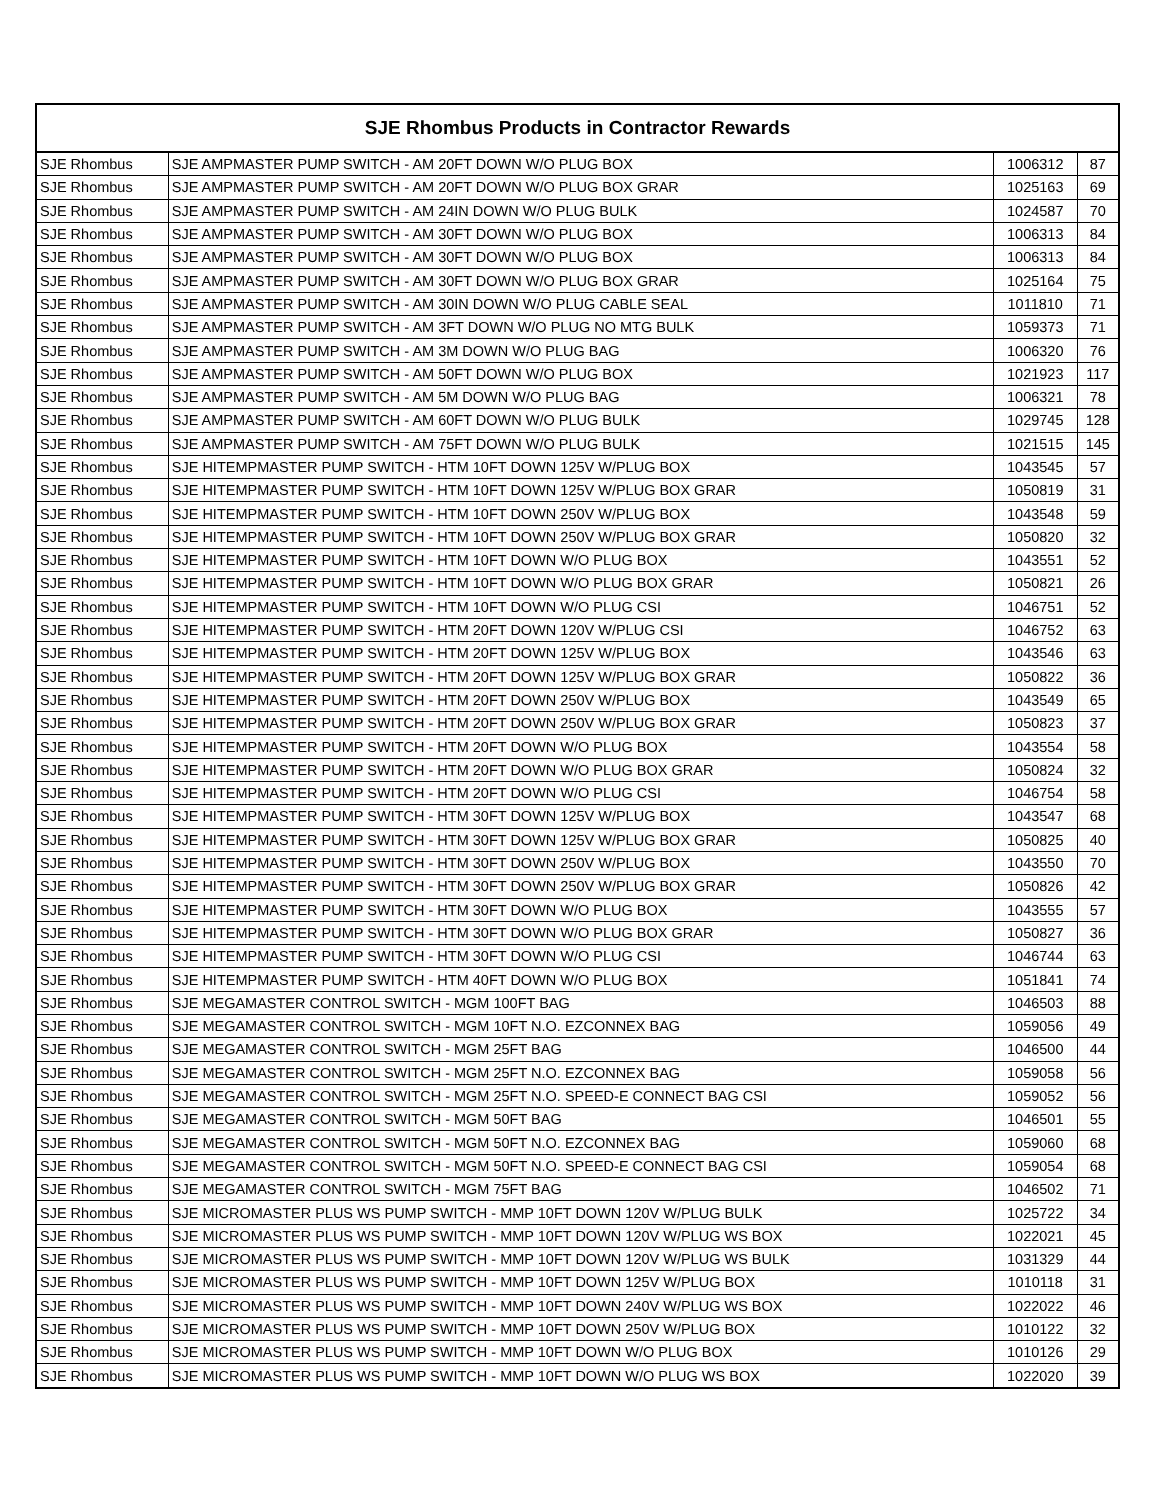| SJE Rhombus Products in Contractor Rewards | | | |
| --- | --- | --- | --- |
| SJE Rhombus | SJE AMPMASTER PUMP SWITCH - AM 20FT DOWN W/O PLUG BOX | 1006312 | 87 |
| SJE Rhombus | SJE AMPMASTER PUMP SWITCH - AM 20FT DOWN W/O PLUG BOX GRAR | 1025163 | 69 |
| SJE Rhombus | SJE AMPMASTER PUMP SWITCH - AM 24IN DOWN W/O PLUG BULK | 1024587 | 70 |
| SJE Rhombus | SJE AMPMASTER PUMP SWITCH - AM 30FT DOWN W/O PLUG BOX | 1006313 | 84 |
| SJE Rhombus | SJE AMPMASTER PUMP SWITCH - AM 30FT DOWN W/O PLUG BOX | 1006313 | 84 |
| SJE Rhombus | SJE AMPMASTER PUMP SWITCH - AM 30FT DOWN W/O PLUG BOX GRAR | 1025164 | 75 |
| SJE Rhombus | SJE AMPMASTER PUMP SWITCH - AM 30IN DOWN W/O PLUG CABLE SEAL | 1011810 | 71 |
| SJE Rhombus | SJE AMPMASTER PUMP SWITCH - AM 3FT DOWN W/O PLUG NO MTG BULK | 1059373 | 71 |
| SJE Rhombus | SJE AMPMASTER PUMP SWITCH - AM 3M DOWN W/O PLUG BAG | 1006320 | 76 |
| SJE Rhombus | SJE AMPMASTER PUMP SWITCH - AM 50FT DOWN W/O PLUG BOX | 1021923 | 117 |
| SJE Rhombus | SJE AMPMASTER PUMP SWITCH - AM 5M DOWN W/O PLUG BAG | 1006321 | 78 |
| SJE Rhombus | SJE AMPMASTER PUMP SWITCH - AM 60FT DOWN W/O PLUG BULK | 1029745 | 128 |
| SJE Rhombus | SJE AMPMASTER PUMP SWITCH - AM 75FT DOWN W/O PLUG BULK | 1021515 | 145 |
| SJE Rhombus | SJE HITEMPMASTER PUMP SWITCH - HTM 10FT DOWN 125V W/PLUG BOX | 1043545 | 57 |
| SJE Rhombus | SJE HITEMPMASTER PUMP SWITCH - HTM 10FT DOWN 125V W/PLUG BOX GRAR | 1050819 | 31 |
| SJE Rhombus | SJE HITEMPMASTER PUMP SWITCH - HTM 10FT DOWN 250V W/PLUG BOX | 1043548 | 59 |
| SJE Rhombus | SJE HITEMPMASTER PUMP SWITCH - HTM 10FT DOWN 250V W/PLUG BOX GRAR | 1050820 | 32 |
| SJE Rhombus | SJE HITEMPMASTER PUMP SWITCH - HTM 10FT DOWN W/O PLUG BOX | 1043551 | 52 |
| SJE Rhombus | SJE HITEMPMASTER PUMP SWITCH - HTM 10FT DOWN W/O PLUG BOX GRAR | 1050821 | 26 |
| SJE Rhombus | SJE HITEMPMASTER PUMP SWITCH - HTM 10FT DOWN W/O PLUG CSI | 1046751 | 52 |
| SJE Rhombus | SJE HITEMPMASTER PUMP SWITCH - HTM 20FT DOWN 120V W/PLUG CSI | 1046752 | 63 |
| SJE Rhombus | SJE HITEMPMASTER PUMP SWITCH - HTM 20FT DOWN 125V W/PLUG BOX | 1043546 | 63 |
| SJE Rhombus | SJE HITEMPMASTER PUMP SWITCH - HTM 20FT DOWN 125V W/PLUG BOX GRAR | 1050822 | 36 |
| SJE Rhombus | SJE HITEMPMASTER PUMP SWITCH - HTM 20FT DOWN 250V W/PLUG BOX | 1043549 | 65 |
| SJE Rhombus | SJE HITEMPMASTER PUMP SWITCH - HTM 20FT DOWN 250V W/PLUG BOX GRAR | 1050823 | 37 |
| SJE Rhombus | SJE HITEMPMASTER PUMP SWITCH - HTM 20FT DOWN W/O PLUG BOX | 1043554 | 58 |
| SJE Rhombus | SJE HITEMPMASTER PUMP SWITCH - HTM 20FT DOWN W/O PLUG BOX GRAR | 1050824 | 32 |
| SJE Rhombus | SJE HITEMPMASTER PUMP SWITCH - HTM 20FT DOWN W/O PLUG CSI | 1046754 | 58 |
| SJE Rhombus | SJE HITEMPMASTER PUMP SWITCH - HTM 30FT DOWN 125V W/PLUG BOX | 1043547 | 68 |
| SJE Rhombus | SJE HITEMPMASTER PUMP SWITCH - HTM 30FT DOWN 125V W/PLUG BOX GRAR | 1050825 | 40 |
| SJE Rhombus | SJE HITEMPMASTER PUMP SWITCH - HTM 30FT DOWN 250V W/PLUG BOX | 1043550 | 70 |
| SJE Rhombus | SJE HITEMPMASTER PUMP SWITCH - HTM 30FT DOWN 250V W/PLUG BOX GRAR | 1050826 | 42 |
| SJE Rhombus | SJE HITEMPMASTER PUMP SWITCH - HTM 30FT DOWN W/O PLUG BOX | 1043555 | 57 |
| SJE Rhombus | SJE HITEMPMASTER PUMP SWITCH - HTM 30FT DOWN W/O PLUG BOX GRAR | 1050827 | 36 |
| SJE Rhombus | SJE HITEMPMASTER PUMP SWITCH - HTM 30FT DOWN W/O PLUG CSI | 1046744 | 63 |
| SJE Rhombus | SJE HITEMPMASTER PUMP SWITCH - HTM 40FT DOWN W/O PLUG BOX | 1051841 | 74 |
| SJE Rhombus | SJE MEGAMASTER CONTROL SWITCH - MGM 100FT BAG | 1046503 | 88 |
| SJE Rhombus | SJE MEGAMASTER CONTROL SWITCH - MGM 10FT N.O. EZCONNEX BAG | 1059056 | 49 |
| SJE Rhombus | SJE MEGAMASTER CONTROL SWITCH - MGM 25FT BAG | 1046500 | 44 |
| SJE Rhombus | SJE MEGAMASTER CONTROL SWITCH - MGM 25FT N.O. EZCONNEX BAG | 1059058 | 56 |
| SJE Rhombus | SJE MEGAMASTER CONTROL SWITCH - MGM 25FT N.O. SPEED-E CONNECT BAG CSI | 1059052 | 56 |
| SJE Rhombus | SJE MEGAMASTER CONTROL SWITCH - MGM 50FT BAG | 1046501 | 55 |
| SJE Rhombus | SJE MEGAMASTER CONTROL SWITCH - MGM 50FT N.O. EZCONNEX BAG | 1059060 | 68 |
| SJE Rhombus | SJE MEGAMASTER CONTROL SWITCH - MGM 50FT N.O. SPEED-E CONNECT BAG CSI | 1059054 | 68 |
| SJE Rhombus | SJE MEGAMASTER CONTROL SWITCH - MGM 75FT BAG | 1046502 | 71 |
| SJE Rhombus | SJE MICROMASTER PLUS WS PUMP SWITCH - MMP 10FT DOWN 120V W/PLUG BULK | 1025722 | 34 |
| SJE Rhombus | SJE MICROMASTER PLUS WS PUMP SWITCH - MMP 10FT DOWN 120V W/PLUG WS BOX | 1022021 | 45 |
| SJE Rhombus | SJE MICROMASTER PLUS WS PUMP SWITCH - MMP 10FT DOWN 120V W/PLUG WS BULK | 1031329 | 44 |
| SJE Rhombus | SJE MICROMASTER PLUS WS PUMP SWITCH - MMP 10FT DOWN 125V W/PLUG BOX | 1010118 | 31 |
| SJE Rhombus | SJE MICROMASTER PLUS WS PUMP SWITCH - MMP 10FT DOWN 240V W/PLUG WS BOX | 1022022 | 46 |
| SJE Rhombus | SJE MICROMASTER PLUS WS PUMP SWITCH - MMP 10FT DOWN 250V W/PLUG BOX | 1010122 | 32 |
| SJE Rhombus | SJE MICROMASTER PLUS WS PUMP SWITCH - MMP 10FT DOWN W/O PLUG BOX | 1010126 | 29 |
| SJE Rhombus | SJE MICROMASTER PLUS WS PUMP SWITCH - MMP 10FT DOWN W/O PLUG WS BOX | 1022020 | 39 |